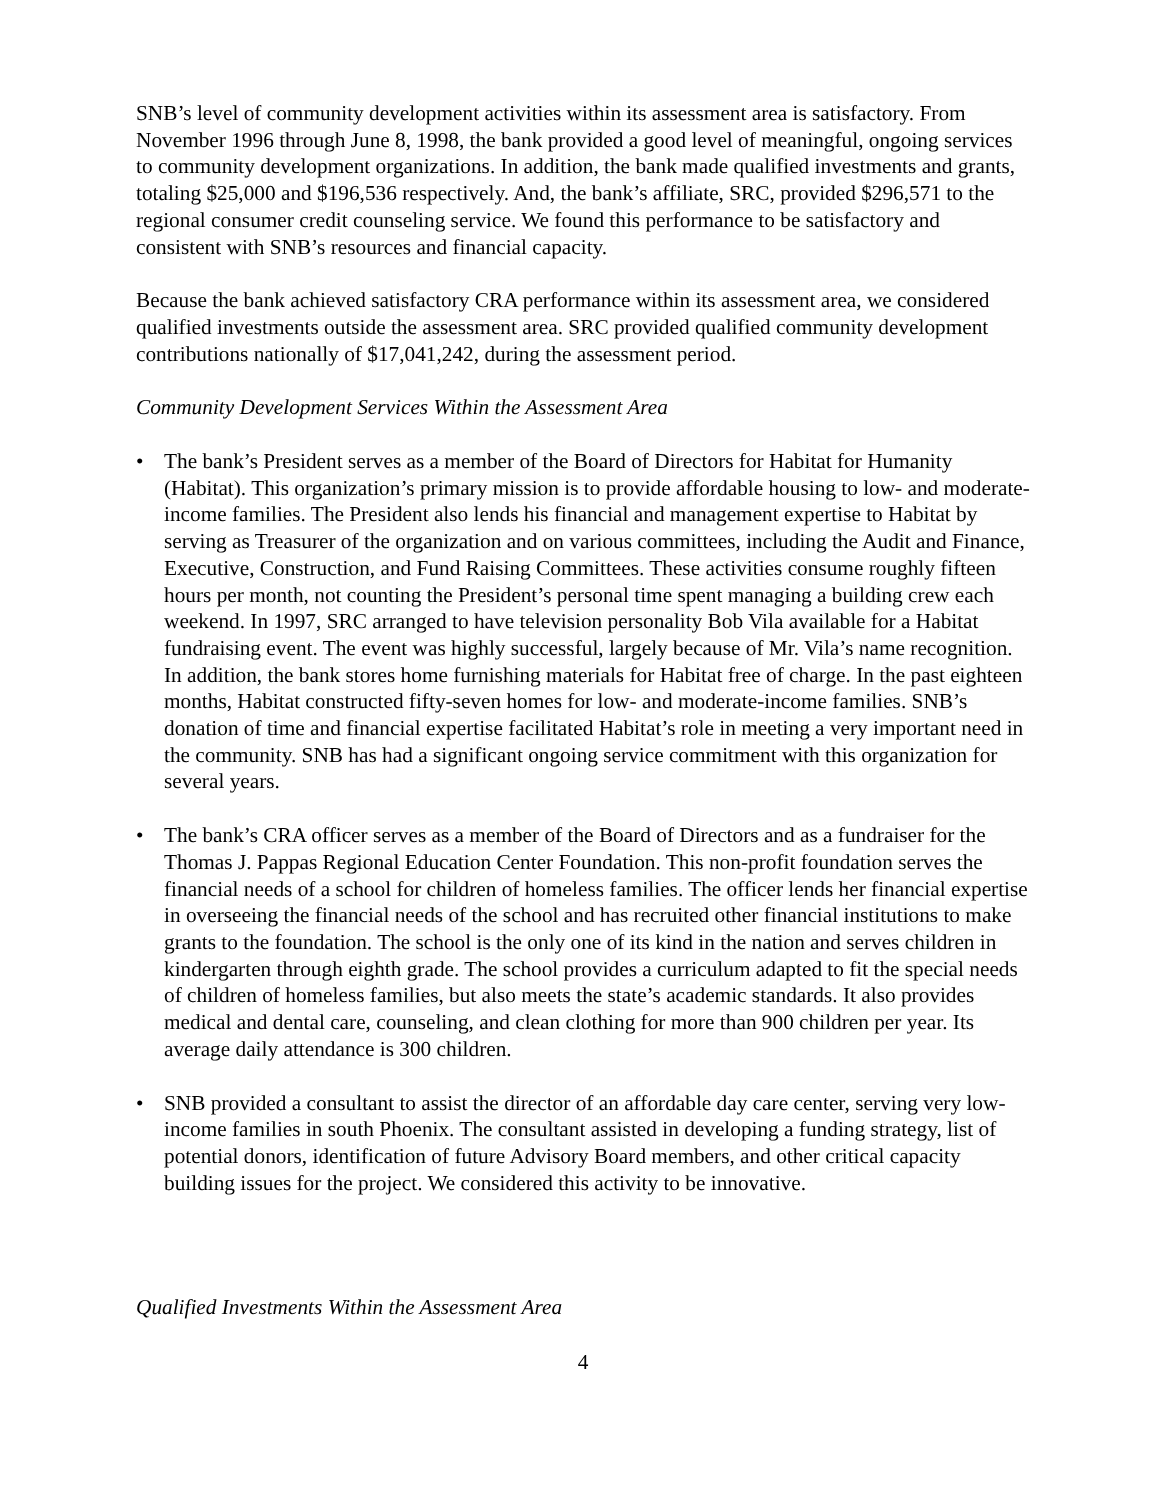SNB’s level of community development activities within its assessment area is satisfactory. From November 1996 through June 8, 1998, the bank provided a good level of meaningful, ongoing services to community development organizations. In addition, the bank made qualified investments and grants, totaling $25,000 and $196,536 respectively. And, the bank’s affiliate, SRC, provided $296,571 to the regional consumer credit counseling service. We found this performance to be satisfactory and consistent with SNB’s resources and financial capacity.
Because the bank achieved satisfactory CRA performance within its assessment area, we considered qualified investments outside the assessment area. SRC provided qualified community development contributions nationally of $17,041,242, during the assessment period.
Community Development Services Within the Assessment Area
• The bank’s President serves as a member of the Board of Directors for Habitat for Humanity (Habitat). This organization’s primary mission is to provide affordable housing to low- and moderate-income families. The President also lends his financial and management expertise to Habitat by serving as Treasurer of the organization and on various committees, including the Audit and Finance, Executive, Construction, and Fund Raising Committees. These activities consume roughly fifteen hours per month, not counting the President’s personal time spent managing a building crew each weekend. In 1997, SRC arranged to have television personality Bob Vila available for a Habitat fundraising event. The event was highly successful, largely because of Mr. Vila’s name recognition. In addition, the bank stores home furnishing materials for Habitat free of charge. In the past eighteen months, Habitat constructed fifty-seven homes for low- and moderate-income families. SNB’s donation of time and financial expertise facilitated Habitat’s role in meeting a very important need in the community. SNB has had a significant ongoing service commitment with this organization for several years.
• The bank’s CRA officer serves as a member of the Board of Directors and as a fundraiser for the Thomas J. Pappas Regional Education Center Foundation. This non-profit foundation serves the financial needs of a school for children of homeless families. The officer lends her financial expertise in overseeing the financial needs of the school and has recruited other financial institutions to make grants to the foundation. The school is the only one of its kind in the nation and serves children in kindergarten through eighth grade. The school provides a curriculum adapted to fit the special needs of children of homeless families, but also meets the state’s academic standards. It also provides medical and dental care, counseling, and clean clothing for more than 900 children per year. Its average daily attendance is 300 children.
• SNB provided a consultant to assist the director of an affordable day care center, serving very low-income families in south Phoenix. The consultant assisted in developing a funding strategy, list of potential donors, identification of future Advisory Board members, and other critical capacity building issues for the project. We considered this activity to be innovative.
Qualified Investments Within the Assessment Area
4